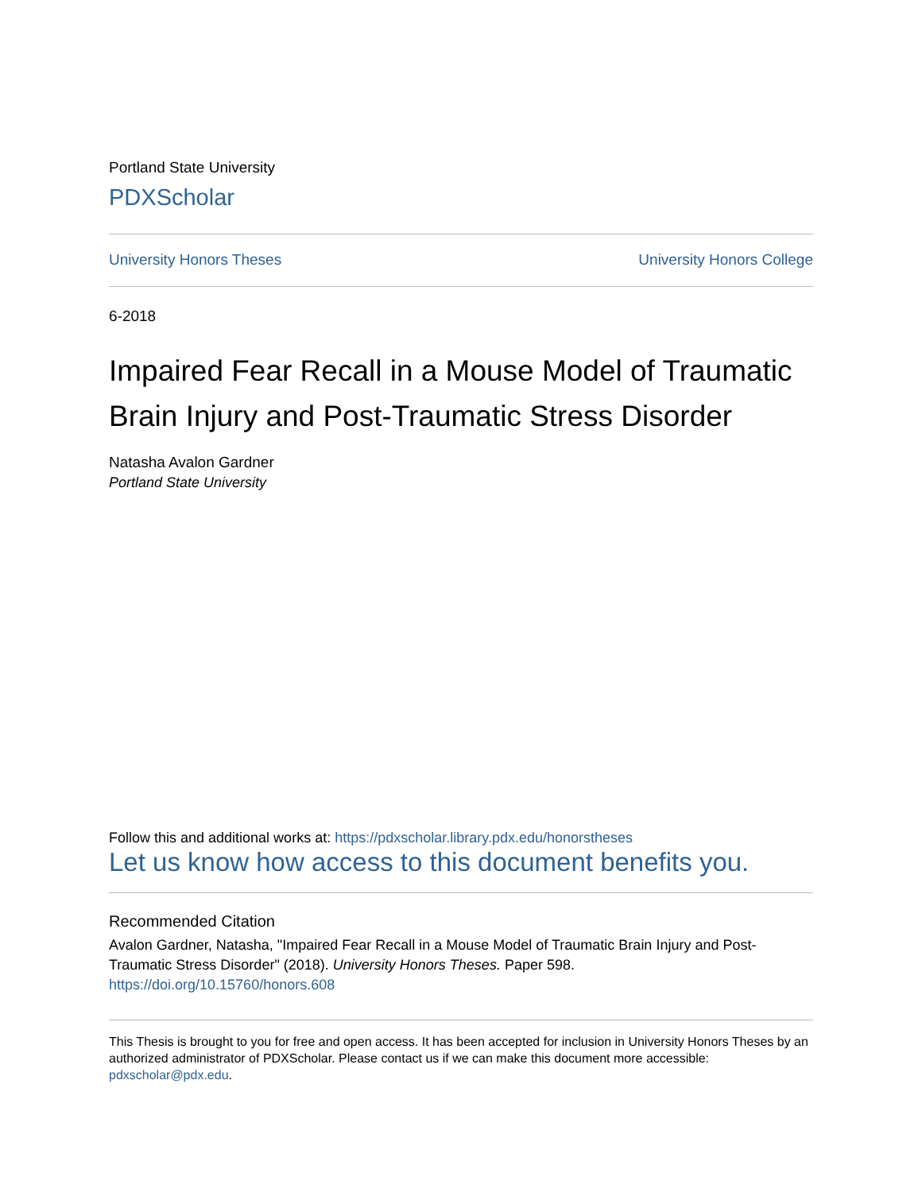Portland State University
PDXScholar
University Honors Theses University Honors College
6-2018
Impaired Fear Recall in a Mouse Model of Traumatic Brain Injury and Post-Traumatic Stress Disorder
Natasha Avalon Gardner
Portland State University
Follow this and additional works at: https://pdxscholar.library.pdx.edu/honorstheses
Let us know how access to this document benefits you.
Recommended Citation
Avalon Gardner, Natasha, "Impaired Fear Recall in a Mouse Model of Traumatic Brain Injury and Post-Traumatic Stress Disorder" (2018). University Honors Theses. Paper 598.
https://doi.org/10.15760/honors.608
This Thesis is brought to you for free and open access. It has been accepted for inclusion in University Honors Theses by an authorized administrator of PDXScholar. Please contact us if we can make this document more accessible: pdxscholar@pdx.edu.